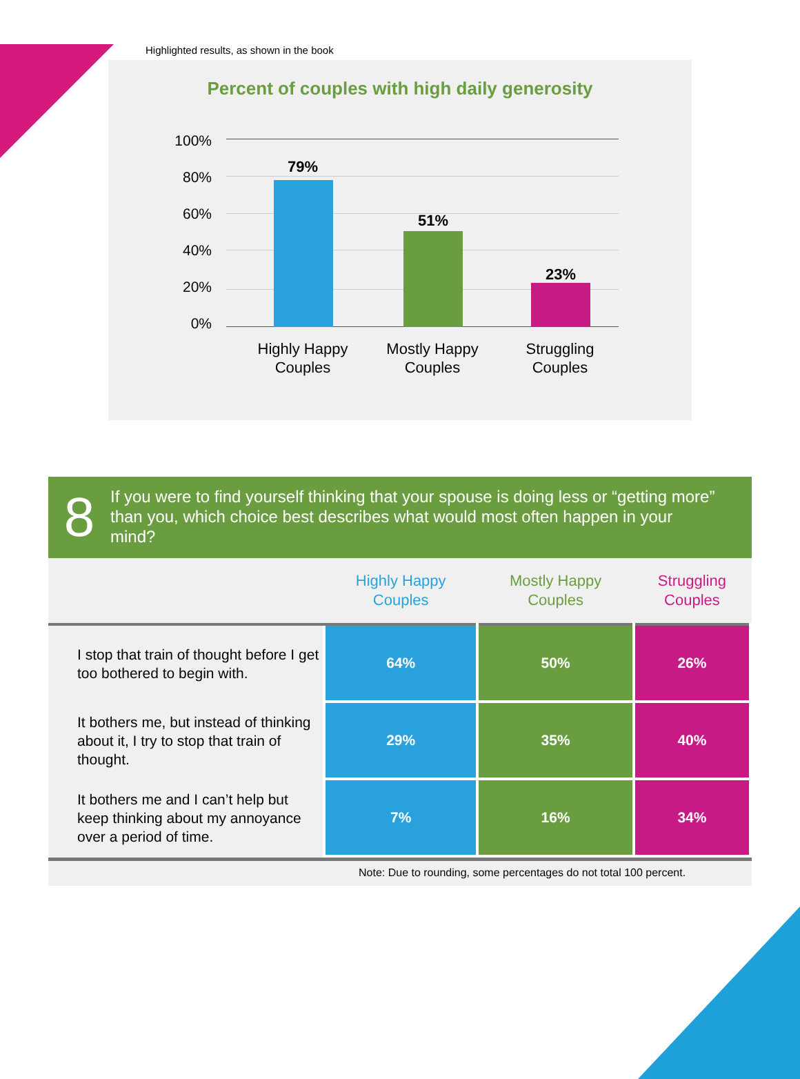Highlighted results, as shown in the book
Percent of couples with high daily generosity
100%
80%
60%
40%
20%
0%
79%
51%
23%
Highly Happy Couples
Mostly Happy Couples
Struggling Couples
8
If you were to find yourself thinking that your spouse is doing less or “getting more” than you, which choice best describes what would most often happen in your mind?
| | Highly Happy Couples | Mostly Happy Couples | Struggling Couples |
| --- | --- | --- | --- |
| I stop that train of thought before I get too bothered to begin with. | 64% | 50% | 26% |
| It bothers me, but instead of thinking about it, I try to stop that train of thought. | 29% | 35% | 40% |
| It bothers me and I can’t help but keep thinking about my annoyance over a period of time. | 7% | 16% | 34% |
Note: Due to rounding, some percentages do not total 100 percent.